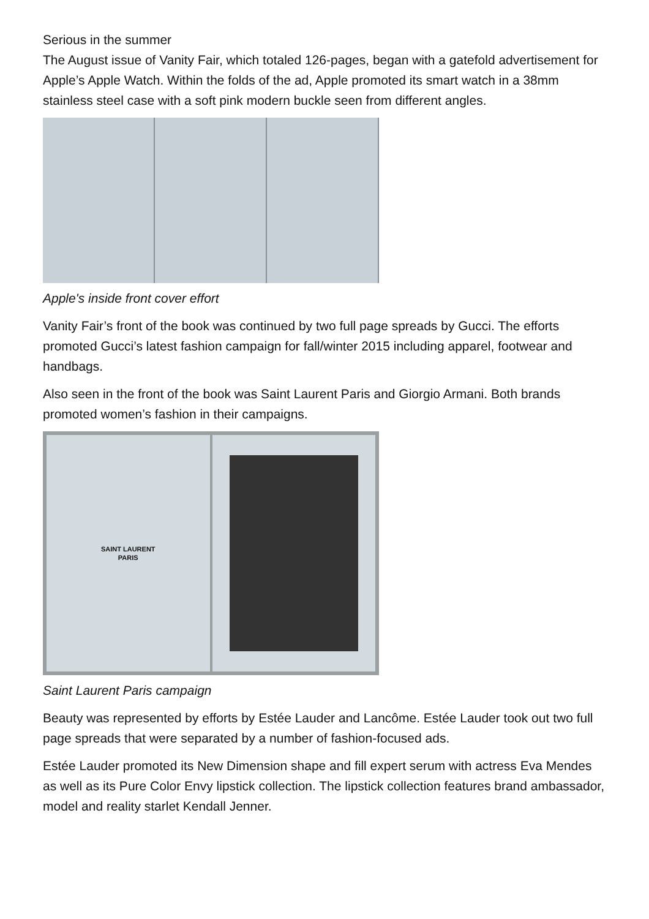Serious in the summer
The August issue of Vanity Fair, which totaled 126-pages, began with a gatefold advertisement for Apple’s Apple Watch. Within the folds of the ad, Apple promoted its smart watch in a 38mm stainless steel case with a soft pink modern buckle seen from different angles.
Apple's inside front cover effort
Vanity Fair’s front of the book was continued by two full page spreads by Gucci. The efforts promoted Gucci’s latest fashion campaign for fall/winter 2015 including apparel, footwear and handbags.
Also seen in the front of the book was Saint Laurent Paris and Giorgio Armani. Both brands promoted women’s fashion in their campaigns.
SAINT LAURENT
PARIS
Saint Laurent Paris campaign
Beauty was represented by efforts by Estée Lauder and Lancôme. Estée Lauder took out two full page spreads that were separated by a number of fashion-focused ads.
Estée Lauder promoted its New Dimension shape and fill expert serum with actress Eva Mendes as well as its Pure Color Envy lipstick collection. The lipstick collection features brand ambassador, model and reality starlet Kendall Jenner.